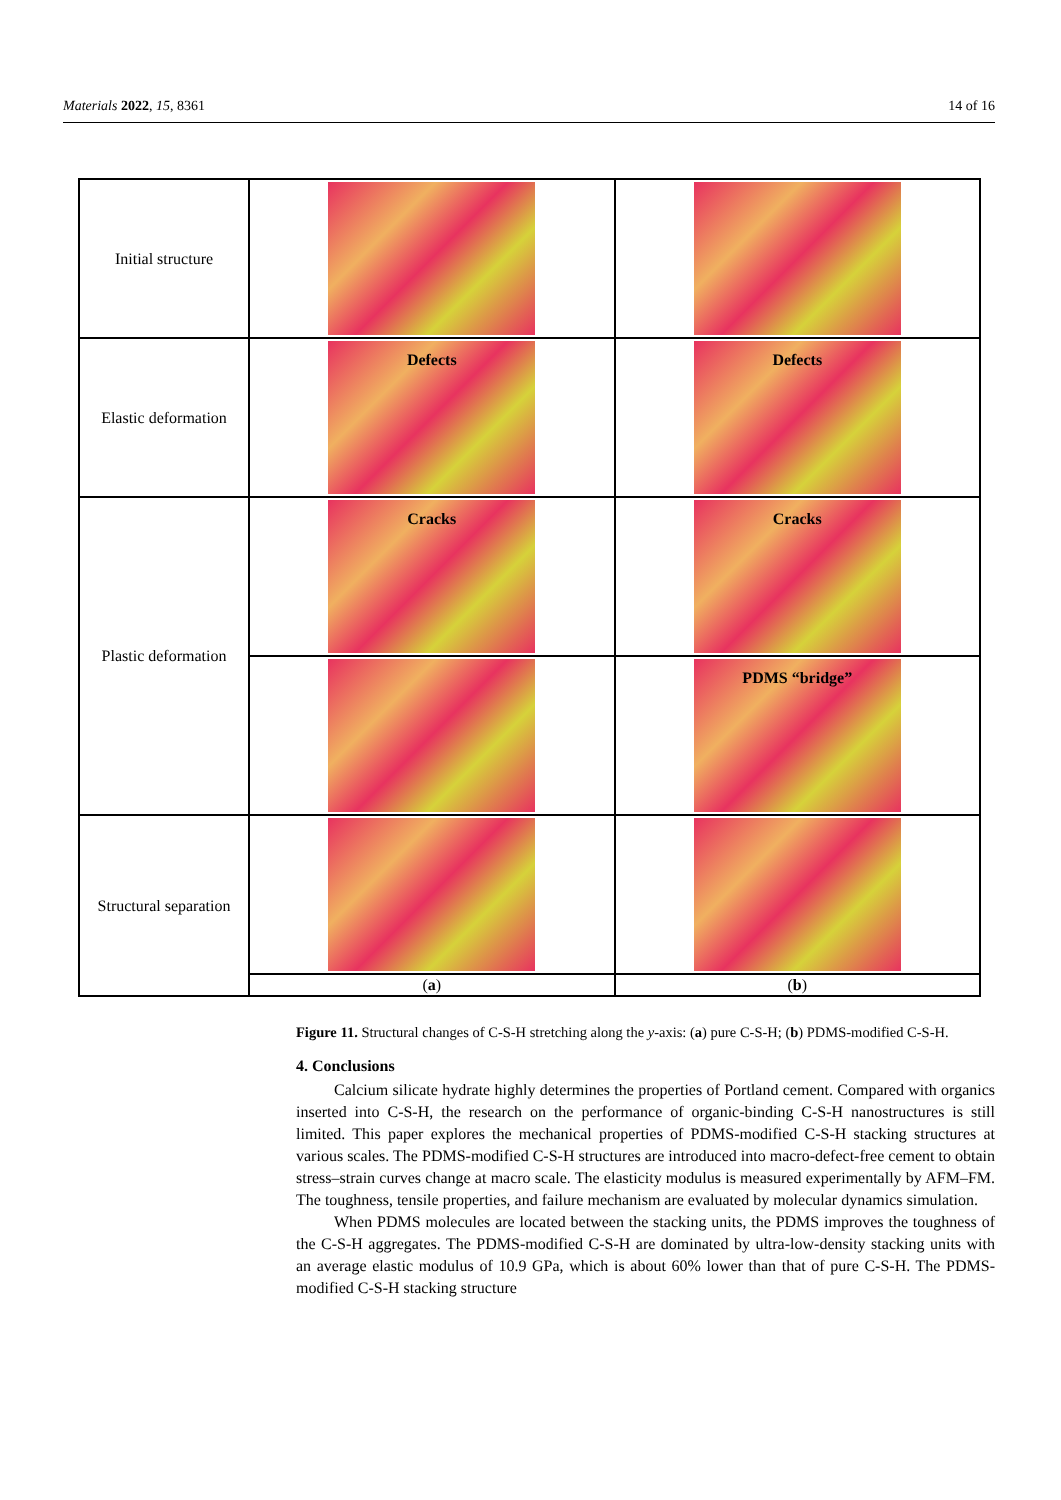Materials 2022, 15, 8361 14 of 16
| Initial structure | | |
| Elastic deformation | Defects | Defects |
| Plastic deformation | Cracks | Cracks |
| | | PDMS “bridge” |
| Structural separation | | |
| | ( a ) | ( b ) |
Figure 11. Structural changes of C-S-H stretching along the y-axis: (a) pure C-S-H; (b) PDMS-modified C-S-H.
4. Conclusions
Calcium silicate hydrate highly determines the properties of Portland cement. Compared with organics inserted into C-S-H, the research on the performance of organic-binding C-S-H nanostructures is still limited. This paper explores the mechanical properties of PDMS-modified C-S-H stacking structures at various scales. The PDMS-modified C-S-H structures are introduced into macro-defect-free cement to obtain stress–strain curves change at macro scale. The elasticity modulus is measured experimentally by AFM–FM. The toughness, tensile properties, and failure mechanism are evaluated by molecular dynamics simulation.
When PDMS molecules are located between the stacking units, the PDMS improves the toughness of the C-S-H aggregates. The PDMS-modified C-S-H are dominated by ultra-low-density stacking units with an average elastic modulus of 10.9 GPa, which is about 60% lower than that of pure C-S-H. The PDMS-modified C-S-H stacking structure